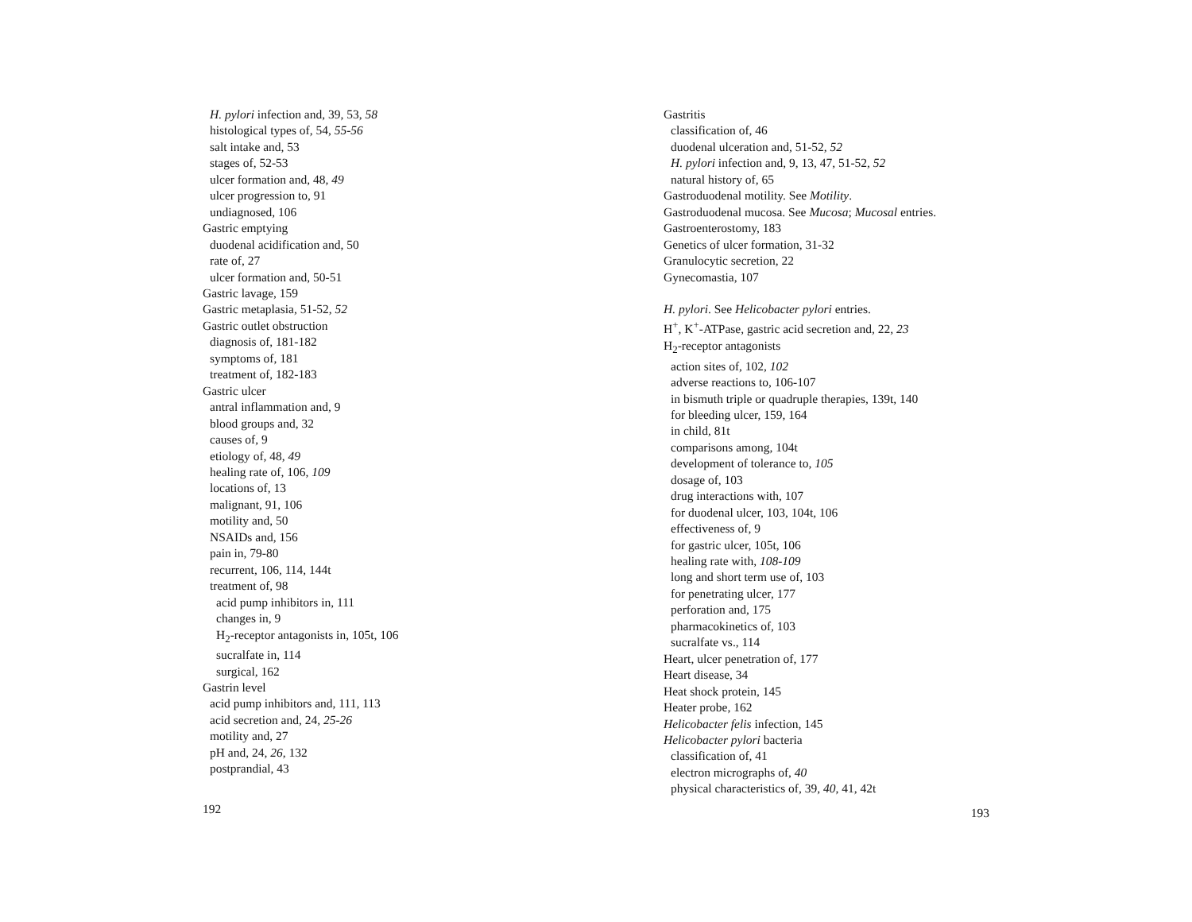H. pylori infection and, 39, 53, 58
histological types of, 54, 55-56
salt intake and, 53
stages of, 52-53
ulcer formation and, 48, 49
ulcer progression to, 91
undiagnosed, 106
Gastric emptying
duodenal acidification and, 50
rate of, 27
ulcer formation and, 50-51
Gastric lavage, 159
Gastric metaplasia, 51-52, 52
Gastric outlet obstruction
diagnosis of, 181-182
symptoms of, 181
treatment of, 182-183
Gastric ulcer
antral inflammation and, 9
blood groups and, 32
causes of, 9
etiology of, 48, 49
healing rate of, 106, 109
locations of, 13
malignant, 91, 106
motility and, 50
NSAIDs and, 156
pain in, 79-80
recurrent, 106, 114, 144t
treatment of, 98
acid pump inhibitors in, 111
changes in, 9
H<sub>2</sub>-receptor antagonists in, 105t, 106
sucralfate in, 114
surgical, 162
Gastrin level
acid pump inhibitors and, 111, 113
acid secretion and, 24, 25-26
motility and, 27
pH and, 24, 26, 132
postprandial, 43
192
Gastritis
classification of, 46
duodenal ulceration and, 51-52, 52
H. pylori infection and, 9, 13, 47, 51-52, 52
natural history of, 65
Gastroduodenal motility. See Motility.
Gastroduodenal mucosa. See Mucosa; Mucosal entries.
Gastroenterostomy, 183
Genetics of ulcer formation, 31-32
Granulocytic secretion, 22
Gynecomastia, 107
H. pylori. See Helicobacter pylori entries.
H<sup>+</sup>, K<sup>+</sup>-ATPase, gastric acid secretion and, 22, 23
H<sub>2</sub>-receptor antagonists
action sites of, 102, 102
adverse reactions to, 106-107
in bismuth triple or quadruple therapies, 139t, 140
for bleeding ulcer, 159, 164
in child, 81t
comparisons among, 104t
development of tolerance to, 105
dosage of, 103
drug interactions with, 107
for duodenal ulcer, 103, 104t, 106
effectiveness of, 9
for gastric ulcer, 105t, 106
healing rate with, 108-109
long and short term use of, 103
for penetrating ulcer, 177
perforation and, 175
pharmacokinetics of, 103
sucralfate vs., 114
Heart, ulcer penetration of, 177
Heart disease, 34
Heat shock protein, 145
Heater probe, 162
Helicobacter felis infection, 145
Helicobacter pylori bacteria
classification of, 41
electron micrographs of, 40
physical characteristics of, 39, 40, 41, 42t
193